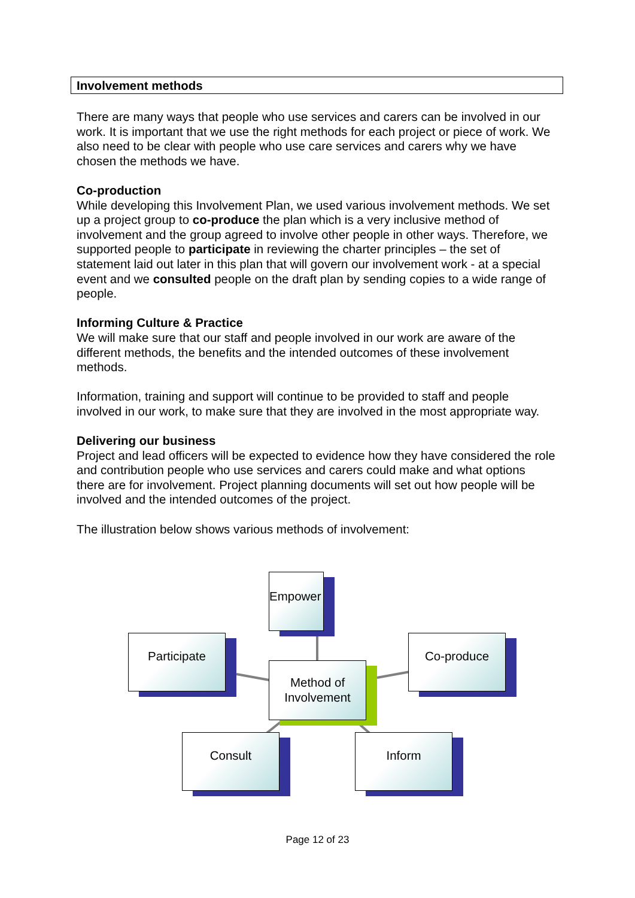Involvement methods
There are many ways that people who use services and carers can be involved in our work. It is important that we use the right methods for each project or piece of work. We also need to be clear with people who use care services and carers why we have chosen the methods we have.
Co-production
While developing this Involvement Plan, we used various involvement methods. We set up a project group to co-produce the plan which is a very inclusive method of involvement and the group agreed to involve other people in other ways. Therefore, we supported people to participate in reviewing the charter principles – the set of statement laid out later in this plan that will govern our involvement work - at a special event and we consulted people on the draft plan by sending copies to a wide range of people.
Informing Culture & Practice
We will make sure that our staff and people involved in our work are aware of the different methods, the benefits and the intended outcomes of these involvement methods.
Information, training and support will continue to be provided to staff and people involved in our work, to make sure that they are involved in the most appropriate way.
Delivering our business
Project and lead officers will be expected to evidence how they have considered the role and contribution people who use services and carers could make and what options there are for involvement. Project planning documents will set out how people will be involved and the intended outcomes of the project.
The illustration below shows various methods of involvement:
Empower
Participate Co-produce
Method of
Involvement
Consult Inform
Page 12 of 23